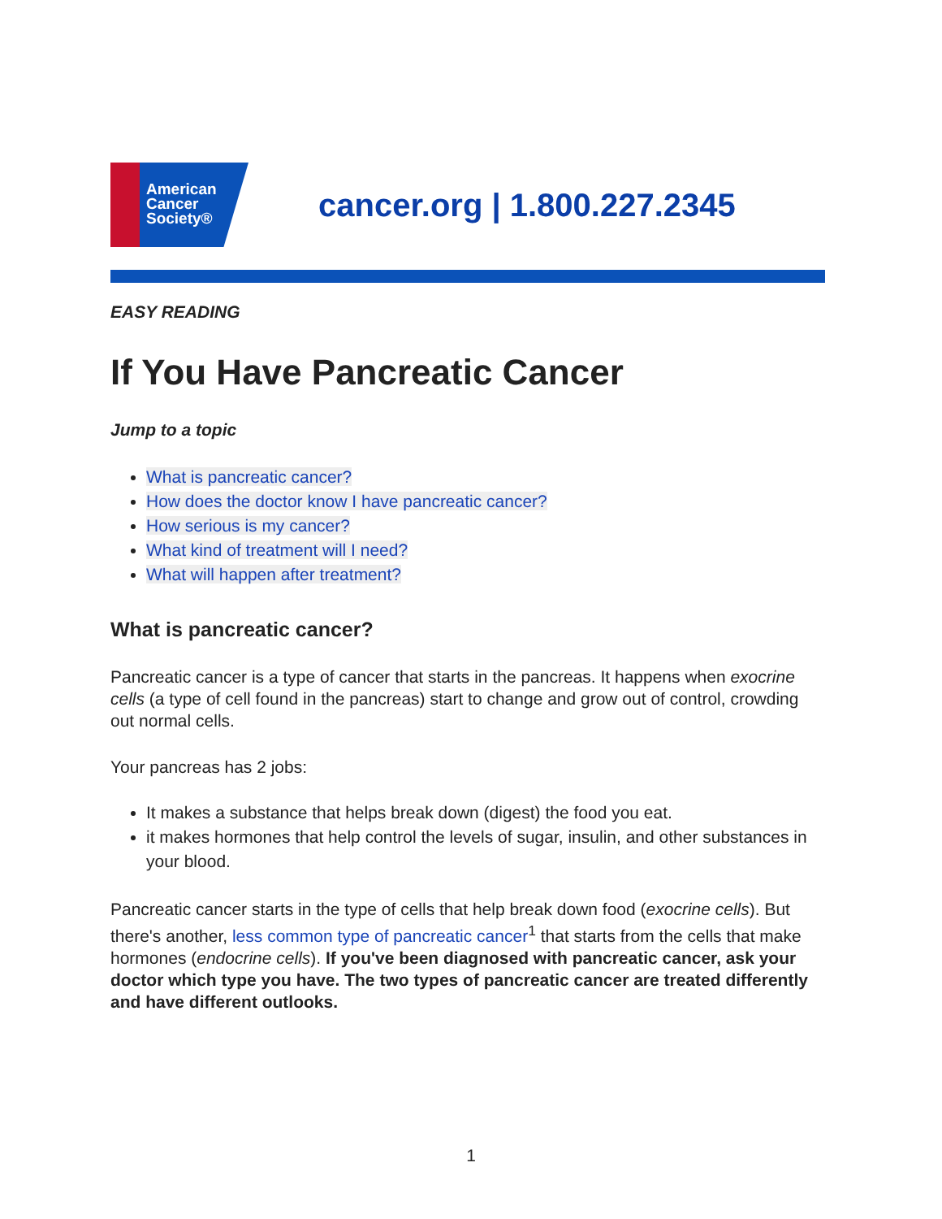American
Cancer
Society®
cancer.org | 1.800.227.2345
EASY READING
If You Have Pancreatic Cancer
Jump to a topic
What is pancreatic cancer?
How does the doctor know I have pancreatic cancer?
How serious is my cancer?
What kind of treatment will I need?
What will happen after treatment?
What is pancreatic cancer?
Pancreatic cancer is a type of cancer that starts in the pancreas. It happens when exocrine cells (a type of cell found in the pancreas) start to change and grow out of control, crowding out normal cells.
Your pancreas has 2 jobs:
It makes a substance that helps break down (digest) the food you eat.
it makes hormones that help control the levels of sugar, insulin, and other substances in your blood.
Pancreatic cancer starts in the type of cells that help break down food (exocrine cells). But there's another, less common type of pancreatic cancer<sup>1</sup> that starts from the cells that make hormones (endocrine cells). If you've been diagnosed with pancreatic cancer, ask your doctor which type you have. The two types of pancreatic cancer are treated differently and have different outlooks.
1